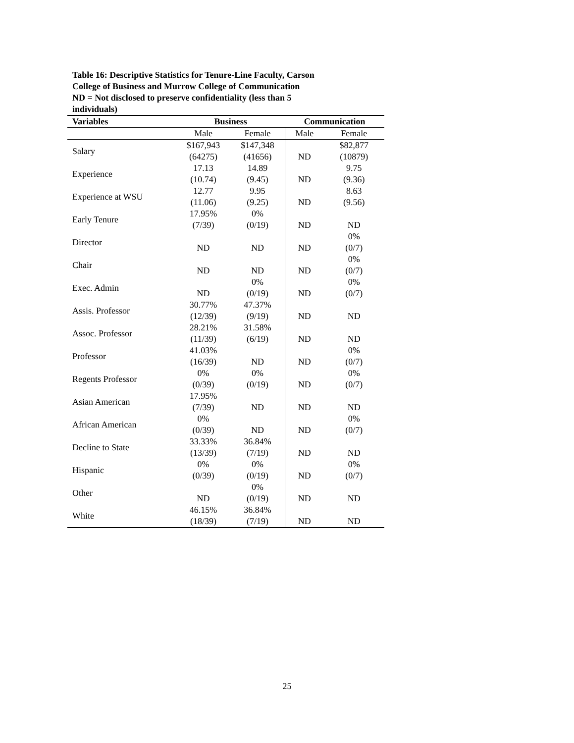Table 16: Descriptive Statistics for Tenure-Line Faculty, Carson
College of Business and Murrow College of Communication
ND = Not disclosed to preserve confidentiality (less than 5
individuals)
| Variables | Business | | Communication | |
| --- | --- | --- | --- | --- |
| | Male | Female | Male | Female |
| Salary | $167,943 (64275) | $147,348 (41656) | ND | $82,877 (10879) |
| Experience | 17.13 (10.74) | 14.89 (9.45) | ND | 9.75 (9.36) |
| Experience at WSU | 12.77 (11.06) | 9.95 (9.25) | ND | 8.63 (9.56) |
| Early Tenure | 17.95% (7/39) | 0% (0/19) | ND | ND |
| Director | ND | ND | ND | 0% (0/7) |
| Chair | ND | ND | ND | 0% (0/7) |
| Exec. Admin | ND | 0% (0/19) | ND | 0% (0/7) |
| Assis. Professor | 30.77% (12/39) | 47.37% (9/19) | ND | ND |
| Assoc. Professor | 28.21% (11/39) | 31.58% (6/19) | ND | ND |
| Professor | 41.03% (16/39) | ND | ND | 0% (0/7) |
| Regents Professor | 0% (0/39) | 0% (0/19) | ND | 0% (0/7) |
| Asian American | 17.95% (7/39) | ND | ND | ND |
| African American | 0% (0/39) | ND | ND | 0% (0/7) |
| Decline to State | 33.33% (13/39) | 36.84% (7/19) | ND | ND |
| Hispanic | 0% (0/39) | 0% (0/19) | ND | 0% (0/7) |
| Other | ND | 0% (0/19) | ND | ND |
| White | 46.15% (18/39) | 36.84% (7/19) | ND | ND |
25